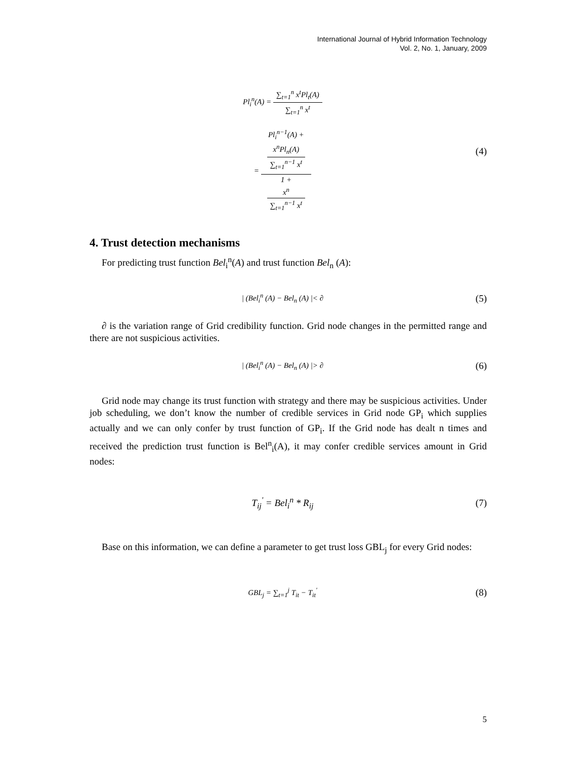International Journal of Hybrid Information Technology
Vol. 2, No. 1, January, 2009
Pl<sub>i</sub><sup>n</sup>(A) = ∑<sub>t=1</sub><sup>n</sup> x<sup>t</sup>Pl<sub>t</sub>(A) ∑<sub>t=1</sub><sup>n</sup> x<sup>t</sup>
= Pl<sub>i</sub><sup>n−1</sup>(A) +
x<sup>n</sup>Pl<sub>n</sub>(A)
∑<sub>t=1</sub><sup>n−1</sup> x<sup>t</sup> 1 +
x<sup>n</sup>
∑<sub>t=1</sub><sup>n−1</sup> x<sup>t</sup>
(4)
4. Trust detection mechanisms
For predicting trust function Bel<sub>i</sub><sup>n</sup>(A) and trust function Bel<sub>n</sub> (A):
| (Bel<sub>i</sub><sup>n</sup> (A) − Bel<sub>n</sub> (A) |< ∂
(5)
∂ is the variation range of Grid credibility function. Grid node changes in the permitted range and there are not suspicious activities.
| (Bel<sub>i</sub><sup>n</sup> (A) − Bel<sub>n</sub> (A) |> ∂
(6)
Grid node may change its trust function with strategy and there may be suspicious activities. Under job scheduling, we don’t know the number of credible services in Grid node GP<sub>i</sub> which supplies actually and we can only confer by trust function of GP<sub>i</sub>. If the Grid node has dealt n times and received the prediction trust function is Bel<sup>n</sup><sub>i</sub>(A), it may confer credible services amount in Grid nodes:
T<sub>ij</sub><sup>'</sup> = Bel<sub>i</sub><sup>n</sup> * R<sub>ij</sub> (7)
Base on this information, we can define a parameter to get trust loss GBL<sub>j</sub> for every Grid nodes:
GBL<sub>j</sub> = ∑<sub>t=1</sub><sup>j</sup> T<sub>it</sub> − T<sub>it</sub><sup>'</sup>
(8)
5